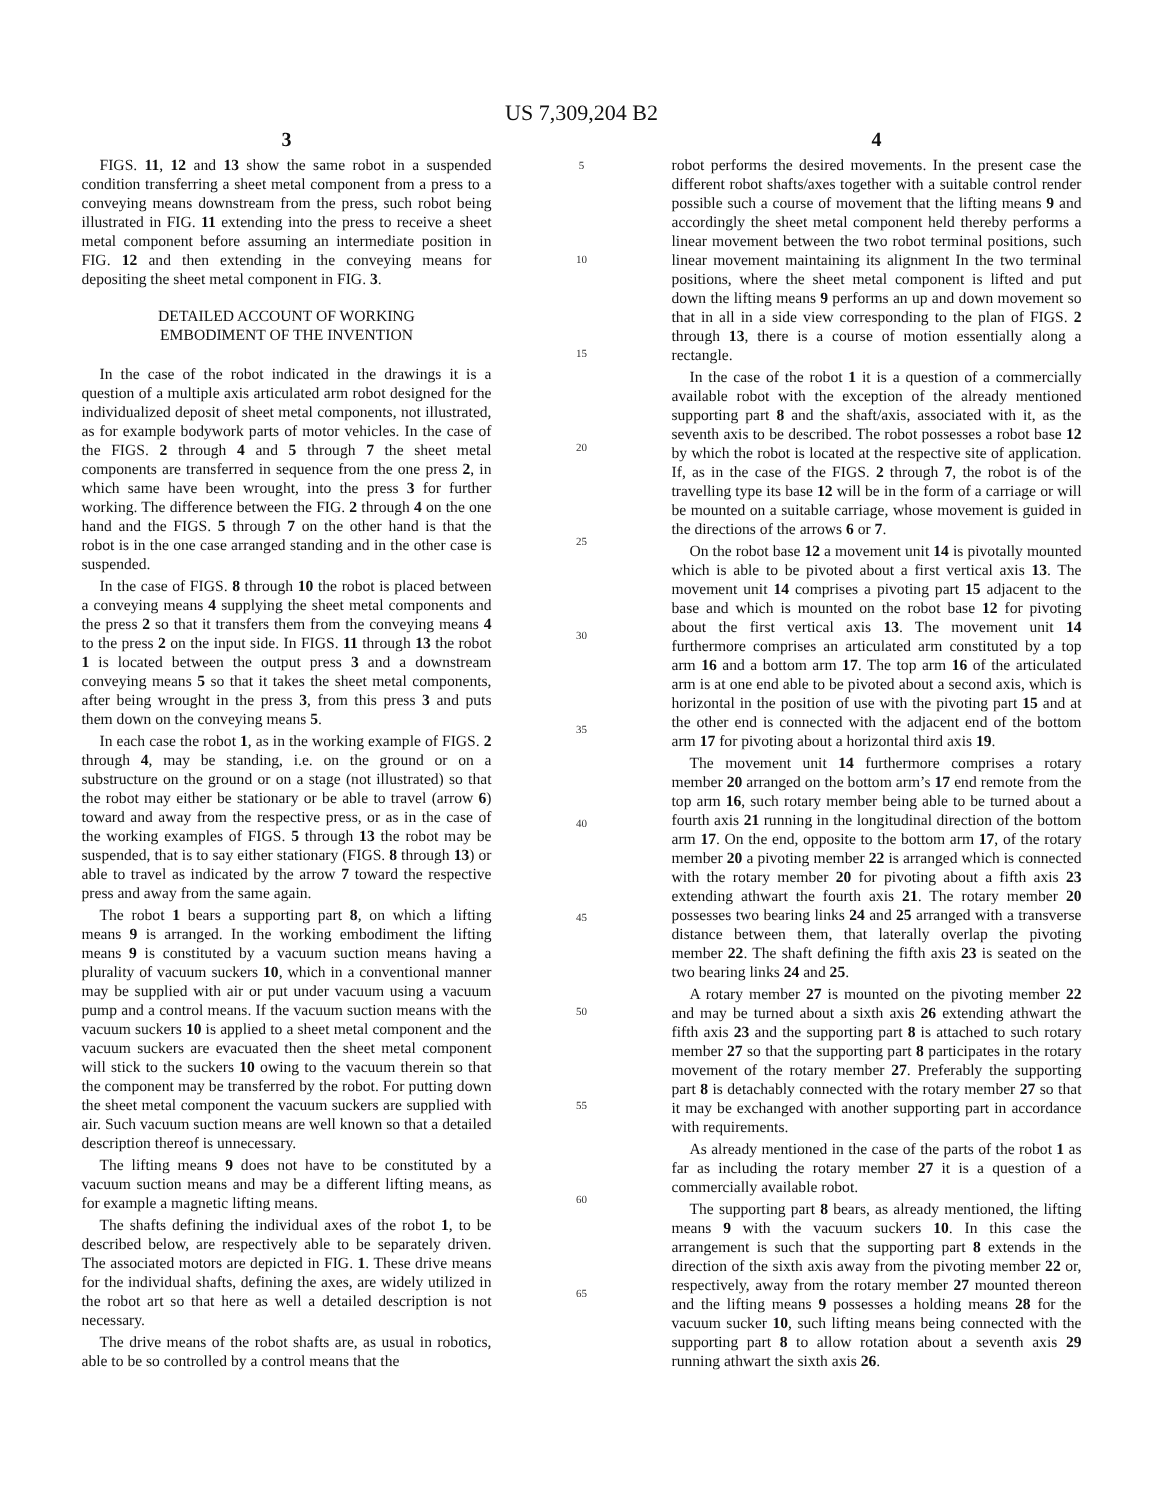US 7,309,204 B2
3
FIGS. 11, 12 and 13 show the same robot in a suspended condition transferring a sheet metal component from a press to a conveying means downstream from the press, such robot being illustrated in FIG. 11 extending into the press to receive a sheet metal component before assuming an intermediate position in FIG. 12 and then extending in the conveying means for depositing the sheet metal component in FIG. 3.
DETAILED ACCOUNT OF WORKING
EMBODIMENT OF THE INVENTION
In the case of the robot indicated in the drawings it is a question of a multiple axis articulated arm robot designed for the individualized deposit of sheet metal components, not illustrated, as for example bodywork parts of motor vehicles. In the case of the FIGS. 2 through 4 and 5 through 7 the sheet metal components are transferred in sequence from the one press 2, in which same have been wrought, into the press 3 for further working. The difference between the FIG. 2 through 4 on the one hand and the FIGS. 5 through 7 on the other hand is that the robot is in the one case arranged standing and in the other case is suspended.
In the case of FIGS. 8 through 10 the robot is placed between a conveying means 4 supplying the sheet metal components and the press 2 so that it transfers them from the conveying means 4 to the press 2 on the input side. In FIGS. 11 through 13 the robot 1 is located between the output press 3 and a downstream conveying means 5 so that it takes the sheet metal components, after being wrought in the press 3, from this press 3 and puts them down on the conveying means 5.
In each case the robot 1, as in the working example of FIGS. 2 through 4, may be standing, i.e. on the ground or on a substructure on the ground or on a stage (not illustrated) so that the robot may either be stationary or be able to travel (arrow 6) toward and away from the respective press, or as in the case of the working examples of FIGS. 5 through 13 the robot may be suspended, that is to say either stationary (FIGS. 8 through 13) or able to travel as indicated by the arrow 7 toward the respective press and away from the same again.
The robot 1 bears a supporting part 8, on which a lifting means 9 is arranged. In the working embodiment the lifting means 9 is constituted by a vacuum suction means having a plurality of vacuum suckers 10, which in a conventional manner may be supplied with air or put under vacuum using a vacuum pump and a control means. If the vacuum suction means with the vacuum suckers 10 is applied to a sheet metal component and the vacuum suckers are evacuated then the sheet metal component will stick to the suckers 10 owing to the vacuum therein so that the component may be transferred by the robot. For putting down the sheet metal component the vacuum suckers are supplied with air. Such vacuum suction means are well known so that a detailed description thereof is unnecessary.
The lifting means 9 does not have to be constituted by a vacuum suction means and may be a different lifting means, as for example a magnetic lifting means.
The shafts defining the individual axes of the robot 1, to be described below, are respectively able to be separately driven. The associated motors are depicted in FIG. 1. These drive means for the individual shafts, defining the axes, are widely utilized in the robot art so that here as well a detailed description is not necessary.
The drive means of the robot shafts are, as usual in robotics, able to be so controlled by a control means that the
5
10
15
20
25
30
35
40
45
50
55
60
65
4
robot performs the desired movements. In the present case the different robot shafts/axes together with a suitable control render possible such a course of movement that the lifting means 9 and accordingly the sheet metal component held thereby performs a linear movement between the two robot terminal positions, such linear movement maintaining its alignment In the two terminal positions, where the sheet metal component is lifted and put down the lifting means 9 performs an up and down movement so that in all in a side view corresponding to the plan of FIGS. 2 through 13, there is a course of motion essentially along a rectangle.
In the case of the robot 1 it is a question of a commercially available robot with the exception of the already mentioned supporting part 8 and the shaft/axis, associated with it, as the seventh axis to be described. The robot possesses a robot base 12 by which the robot is located at the respective site of application. If, as in the case of the FIGS. 2 through 7, the robot is of the travelling type its base 12 will be in the form of a carriage or will be mounted on a suitable carriage, whose movement is guided in the directions of the arrows 6 or 7.
On the robot base 12 a movement unit 14 is pivotally mounted which is able to be pivoted about a first vertical axis 13. The movement unit 14 comprises a pivoting part 15 adjacent to the base and which is mounted on the robot base 12 for pivoting about the first vertical axis 13. The movement unit 14 furthermore comprises an articulated arm constituted by a top arm 16 and a bottom arm 17. The top arm 16 of the articulated arm is at one end able to be pivoted about a second axis, which is horizontal in the position of use with the pivoting part 15 and at the other end is connected with the adjacent end of the bottom arm 17 for pivoting about a horizontal third axis 19.
The movement unit 14 furthermore comprises a rotary member 20 arranged on the bottom arm’s 17 end remote from the top arm 16, such rotary member being able to be turned about a fourth axis 21 running in the longitudinal direction of the bottom arm 17. On the end, opposite to the bottom arm 17, of the rotary member 20 a pivoting member 22 is arranged which is connected with the rotary member 20 for pivoting about a fifth axis 23 extending athwart the fourth axis 21. The rotary member 20 possesses two bearing links 24 and 25 arranged with a transverse distance between them, that laterally overlap the pivoting member 22. The shaft defining the fifth axis 23 is seated on the two bearing links 24 and 25.
A rotary member 27 is mounted on the pivoting member 22 and may be turned about a sixth axis 26 extending athwart the fifth axis 23 and the supporting part 8 is attached to such rotary member 27 so that the supporting part 8 participates in the rotary movement of the rotary member 27. Preferably the supporting part 8 is detachably connected with the rotary member 27 so that it may be exchanged with another supporting part in accordance with requirements.
As already mentioned in the case of the parts of the robot 1 as far as including the rotary member 27 it is a question of a commercially available robot.
The supporting part 8 bears, as already mentioned, the lifting means 9 with the vacuum suckers 10. In this case the arrangement is such that the supporting part 8 extends in the direction of the sixth axis away from the pivoting member 22 or, respectively, away from the rotary member 27 mounted thereon and the lifting means 9 possesses a holding means 28 for the vacuum sucker 10, such lifting means being connected with the supporting part 8 to allow rotation about a seventh axis 29 running athwart the sixth axis 26.